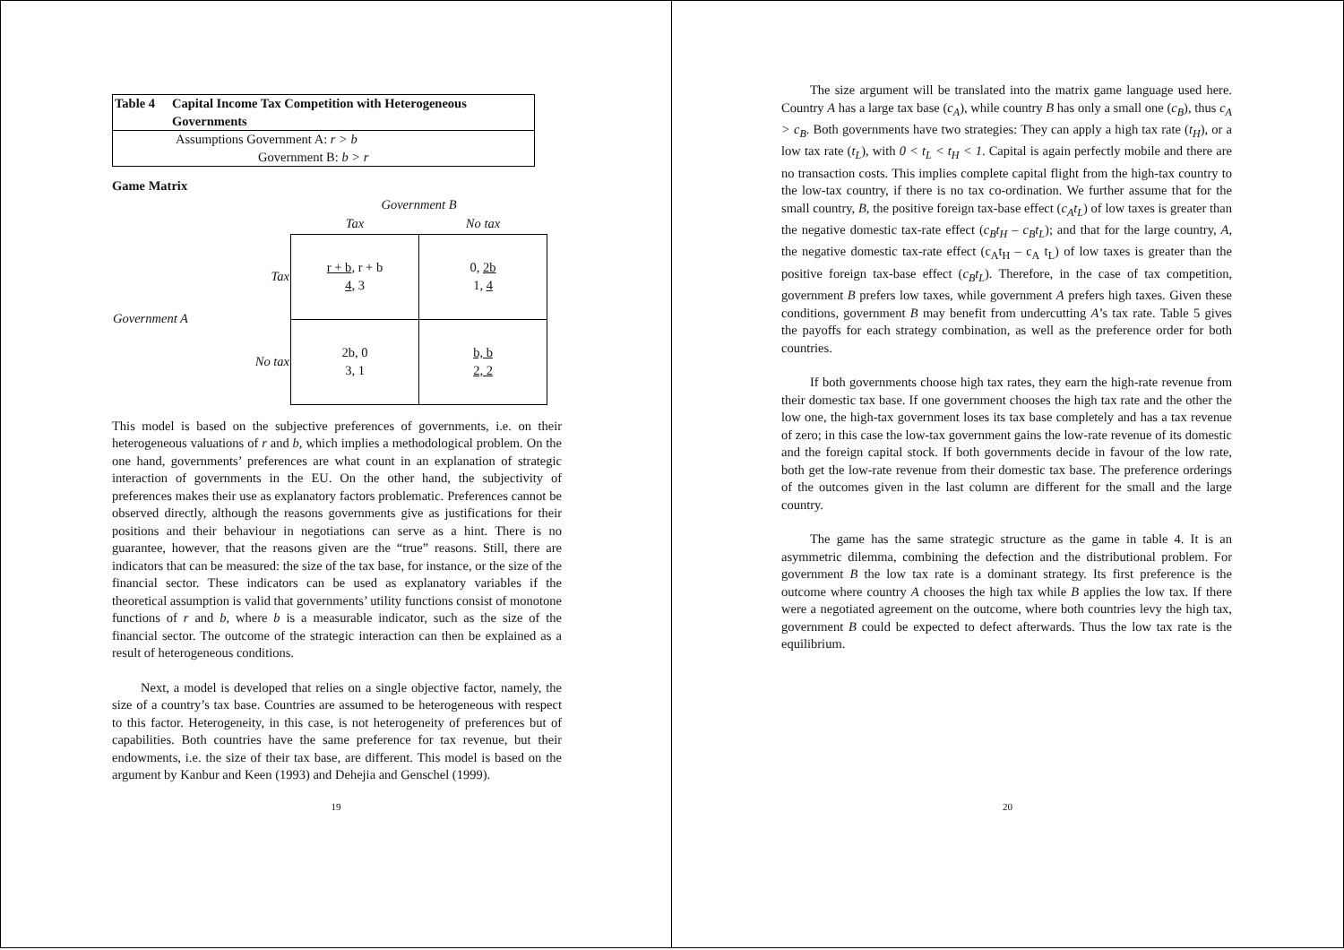| Table 4 | Capital Income Tax Competition with Heterogeneous Governments |
Assumptions Government A: r > b
Government B: b > r
Game Matrix
| | | Government B | |
| | | Tax | No tax |
| Government A | Tax | r + b , r + b 4 , 3 | 0, 2b 1, 4 |
| | No tax | 2b, 0 3, 1 | b, b 2, 2 |
This model is based on the subjective preferences of governments, i.e. on their heterogeneous valuations of r and b, which implies a methodological problem. On the one hand, governments’ preferences are what count in an explanation of strategic interaction of governments in the EU. On the other hand, the subjectivity of preferences makes their use as explanatory factors problematic. Preferences cannot be observed directly, although the reasons governments give as justifications for their positions and their behaviour in negotiations can serve as a hint. There is no guarantee, however, that the reasons given are the “true” reasons. Still, there are indicators that can be measured: the size of the tax base, for instance, or the size of the financial sector. These indicators can be used as explanatory variables if the theoretical assumption is valid that governments’ utility functions consist of monotone functions of r and b, where b is a measurable indicator, such as the size of the financial sector. The outcome of the strategic interaction can then be explained as a result of heterogeneous conditions.
Next, a model is developed that relies on a single objective factor, namely, the size of a country’s tax base. Countries are assumed to be heterogeneous with respect to this factor. Heterogeneity, in this case, is not heterogeneity of preferences but of capabilities. Both countries have the same preference for tax revenue, but their endowments, i.e. the size of their tax base, are different. This model is based on the argument by Kanbur and Keen (1993) and Dehejia and Genschel (1999).
19
The size argument will be translated into the matrix game language used here. Country A has a large tax base (c<sub>A</sub>), while country B has only a small one (c<sub>B</sub>), thus c<sub>A</sub> > c<sub>B</sub>. Both governments have two strategies: They can apply a high tax rate (t<sub>H</sub>), or a low tax rate (t<sub>L</sub>), with 0 < t<sub>L</sub> < t<sub>H</sub> < 1. Capital is again perfectly mobile and there are no transaction costs. This implies complete capital flight from the high-tax country to the low-tax country, if there is no tax co-ordination. We further assume that for the small country, B, the positive foreign tax-base effect (c<sub>A</sub>t<sub>L</sub>) of low taxes is greater than the negative domestic tax-rate effect (c<sub>B</sub>t<sub>H</sub> – c<sub>B</sub>t<sub>L</sub>); and that for the large country, A, the negative domestic tax-rate effect (c<sub>A</sub>t<sub>H</sub> – c<sub>A</sub> t<sub>L</sub>) of low taxes is greater than the positive foreign tax-base effect (c<sub>B</sub>t<sub>L</sub>). Therefore, in the case of tax competition, government B prefers low taxes, while government A prefers high taxes. Given these conditions, government B may benefit from undercutting A’s tax rate. Table 5 gives the payoffs for each strategy combination, as well as the preference order for both countries.
If both governments choose high tax rates, they earn the high-rate revenue from their domestic tax base. If one government chooses the high tax rate and the other the low one, the high-tax government loses its tax base completely and has a tax revenue of zero; in this case the low-tax government gains the low-rate revenue of its domestic and the foreign capital stock. If both governments decide in favour of the low rate, both get the low-rate revenue from their domestic tax base. The preference orderings of the outcomes given in the last column are different for the small and the large country.
The game has the same strategic structure as the game in table 4. It is an asymmetric dilemma, combining the defection and the distributional problem. For government B the low tax rate is a dominant strategy. Its first preference is the outcome where country A chooses the high tax while B applies the low tax. If there were a negotiated agreement on the outcome, where both countries levy the high tax, government B could be expected to defect afterwards. Thus the low tax rate is the equilibrium.
20